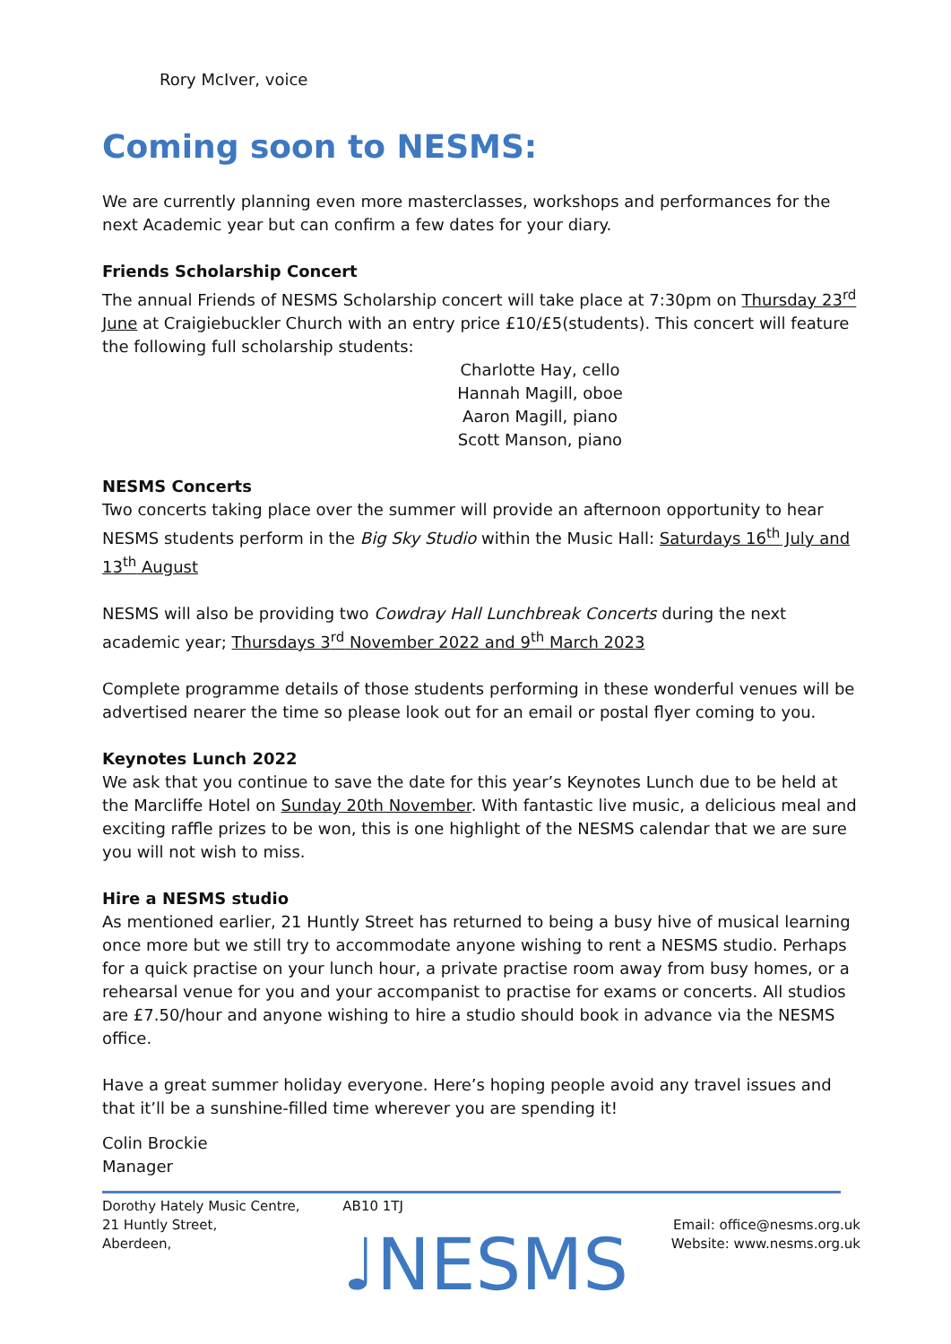Rory McIver, voice
Coming soon to NESMS:
We are currently planning even more masterclasses, workshops and performances for the next Academic year but can confirm a few dates for your diary.
Friends Scholarship Concert
The annual Friends of NESMS Scholarship concert will take place at 7:30pm on Thursday 23<sup>rd</sup> June at Craigiebuckler Church with an entry price £10/£5(students). This concert will feature the following full scholarship students:
Charlotte Hay, cello
Hannah Magill, oboe
Aaron Magill, piano
Scott Manson, piano
NESMS Concerts
Two concerts taking place over the summer will provide an afternoon opportunity to hear NESMS students perform in the Big Sky Studio within the Music Hall: Saturdays 16<sup>th</sup> July and 13<sup>th</sup> August
NESMS will also be providing two Cowdray Hall Lunchbreak Concerts during the next academic year; Thursdays 3<sup>rd</sup> November 2022 and 9<sup>th</sup> March 2023
Complete programme details of those students performing in these wonderful venues will be advertised nearer the time so please look out for an email or postal flyer coming to you.
Keynotes Lunch 2022
We ask that you continue to save the date for this year’s Keynotes Lunch due to be held at the Marcliffe Hotel on Sunday 20th November. With fantastic live music, a delicious meal and exciting raffle prizes to be won, this is one highlight of the NESMS calendar that we are sure you will not wish to miss.
Hire a NESMS studio
As mentioned earlier, 21 Huntly Street has returned to being a busy hive of musical learning once more but we still try to accommodate anyone wishing to rent a NESMS studio. Perhaps for a quick practise on your lunch hour, a private practise room away from busy homes, or a rehearsal venue for you and your accompanist to practise for exams or concerts. All studios are £7.50/hour and anyone wishing to hire a studio should book in advance via the NESMS office.
Have a great summer holiday everyone. Here’s hoping people avoid any travel issues and that it’ll be a sunshine-filled time wherever you are spending it!
Colin Brockie
Manager
Dorothy Hately Music Centre,
21 Huntly Street,
Aberdeen,
AB10 1TJ
♩NESMS
Email: office@nesms.org.uk
Website: www.nesms.org.uk